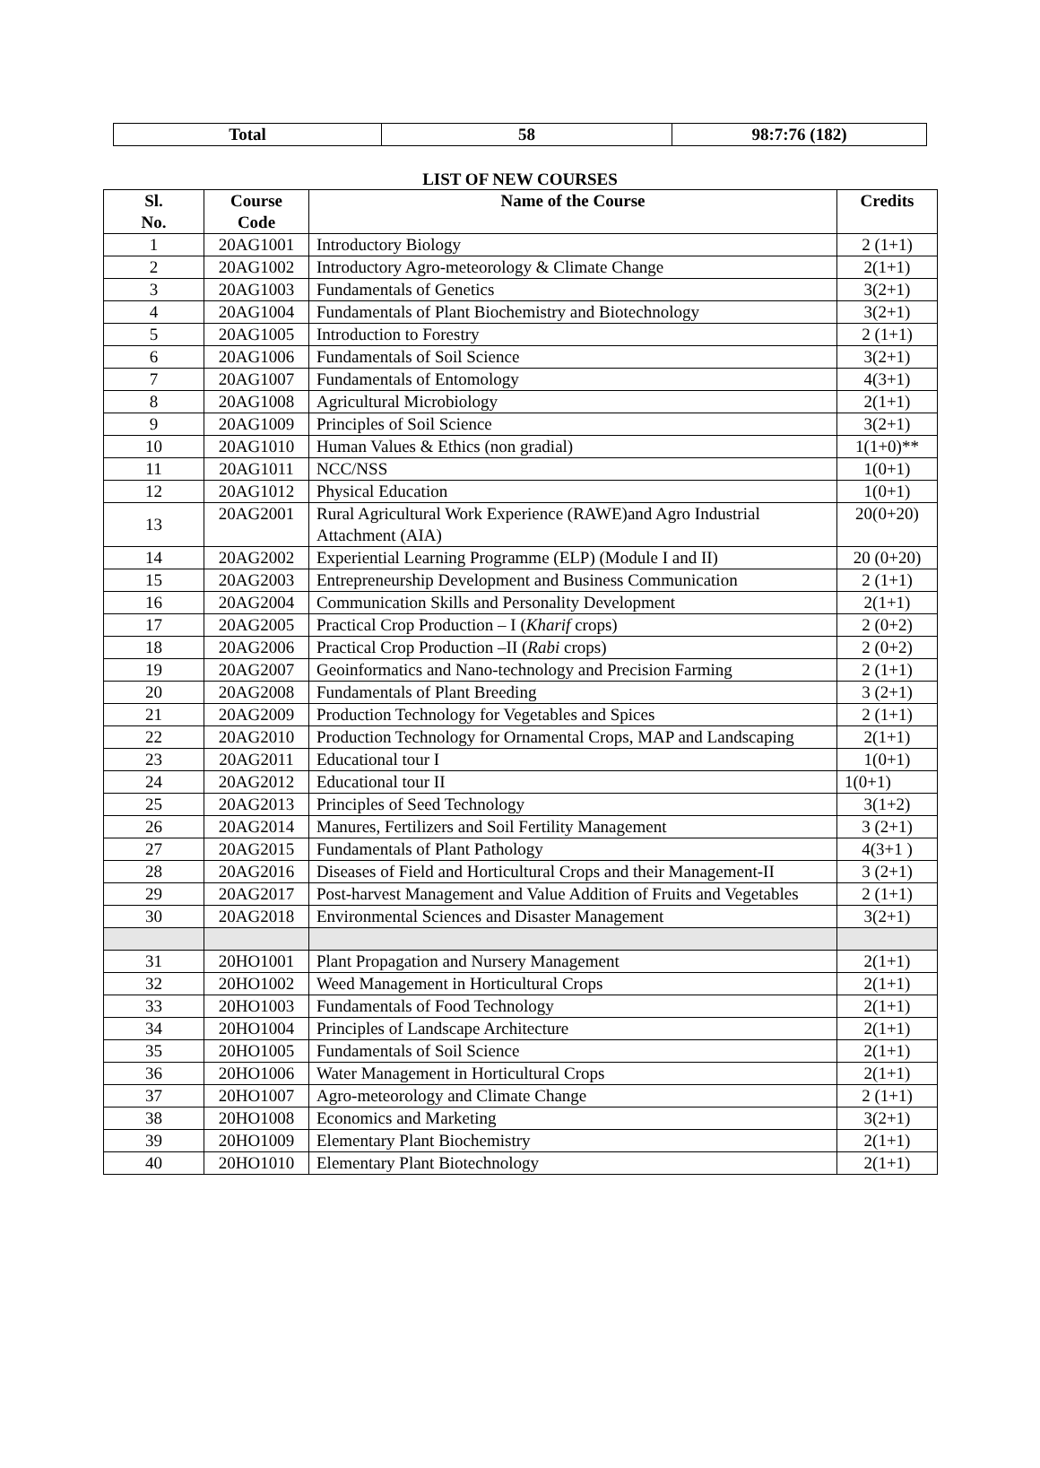| Total | 58 | 98:7:76 (182) |
LIST OF NEW COURSES
| Sl. No. | Course Code | Name of the Course | Credits |
| --- | --- | --- | --- |
| 1 | 20AG1001 | Introductory Biology | 2 (1+1) |
| 2 | 20AG1002 | Introductory Agro-meteorology & Climate Change | 2(1+1) |
| 3 | 20AG1003 | Fundamentals of Genetics | 3(2+1) |
| 4 | 20AG1004 | Fundamentals of Plant Biochemistry and Biotechnology | 3(2+1) |
| 5 | 20AG1005 | Introduction to Forestry | 2 (1+1) |
| 6 | 20AG1006 | Fundamentals of Soil Science | 3(2+1) |
| 7 | 20AG1007 | Fundamentals of Entomology | 4(3+1) |
| 8 | 20AG1008 | Agricultural Microbiology | 2(1+1) |
| 9 | 20AG1009 | Principles of Soil Science | 3(2+1) |
| 10 | 20AG1010 | Human Values & Ethics (non gradial) | 1(1+0)** |
| 11 | 20AG1011 | NCC/NSS | 1(0+1) |
| 12 | 20AG1012 | Physical Education | 1(0+1) |
| 13 | 20AG2001 | Rural Agricultural Work Experience (RAWE)and Agro Industrial Attachment (AIA) | 20(0+20) |
| 14 | 20AG2002 | Experiential Learning Programme (ELP) (Module I and II) | 20 (0+20) |
| 15 | 20AG2003 | Entrepreneurship Development and Business Communication | 2 (1+1) |
| 16 | 20AG2004 | Communication Skills and Personality Development | 2(1+1) |
| 17 | 20AG2005 | Practical Crop Production – I ( Kharif crops) | 2 (0+2) |
| 18 | 20AG2006 | Practical Crop Production –II ( Rabi crops) | 2 (0+2) |
| 19 | 20AG2007 | Geoinformatics and Nano-technology and Precision Farming | 2 (1+1) |
| 20 | 20AG2008 | Fundamentals of Plant Breeding | 3 (2+1) |
| 21 | 20AG2009 | Production Technology for Vegetables and Spices | 2 (1+1) |
| 22 | 20AG2010 | Production Technology for Ornamental Crops, MAP and Landscaping | 2(1+1) |
| 23 | 20AG2011 | Educational tour I | 1(0+1) |
| 24 | 20AG2012 | Educational tour II | 1(0+1) |
| 25 | 20AG2013 | Principles of Seed Technology | 3(1+2) |
| 26 | 20AG2014 | Manures, Fertilizers and Soil Fertility Management | 3 (2+1) |
| 27 | 20AG2015 | Fundamentals of Plant Pathology | 4(3+1 ) |
| 28 | 20AG2016 | Diseases of Field and Horticultural Crops and their Management-II | 3 (2+1) |
| 29 | 20AG2017 | Post-harvest Management and Value Addition of Fruits and Vegetables | 2 (1+1) |
| 30 | 20AG2018 | Environmental Sciences and Disaster Management | 3(2+1) |
| 31 | 20HO1001 | Plant Propagation and Nursery Management | 2(1+1) |
| 32 | 20HO1002 | Weed Management in Horticultural Crops | 2(1+1) |
| 33 | 20HO1003 | Fundamentals of Food Technology | 2(1+1) |
| 34 | 20HO1004 | Principles of Landscape Architecture | 2(1+1) |
| 35 | 20HO1005 | Fundamentals of Soil Science | 2(1+1) |
| 36 | 20HO1006 | Water Management in Horticultural Crops | 2(1+1) |
| 37 | 20HO1007 | Agro-meteorology and Climate Change | 2 (1+1) |
| 38 | 20HO1008 | Economics and Marketing | 3(2+1) |
| 39 | 20HO1009 | Elementary Plant Biochemistry | 2(1+1) |
| 40 | 20HO1010 | Elementary Plant Biotechnology | 2(1+1) |